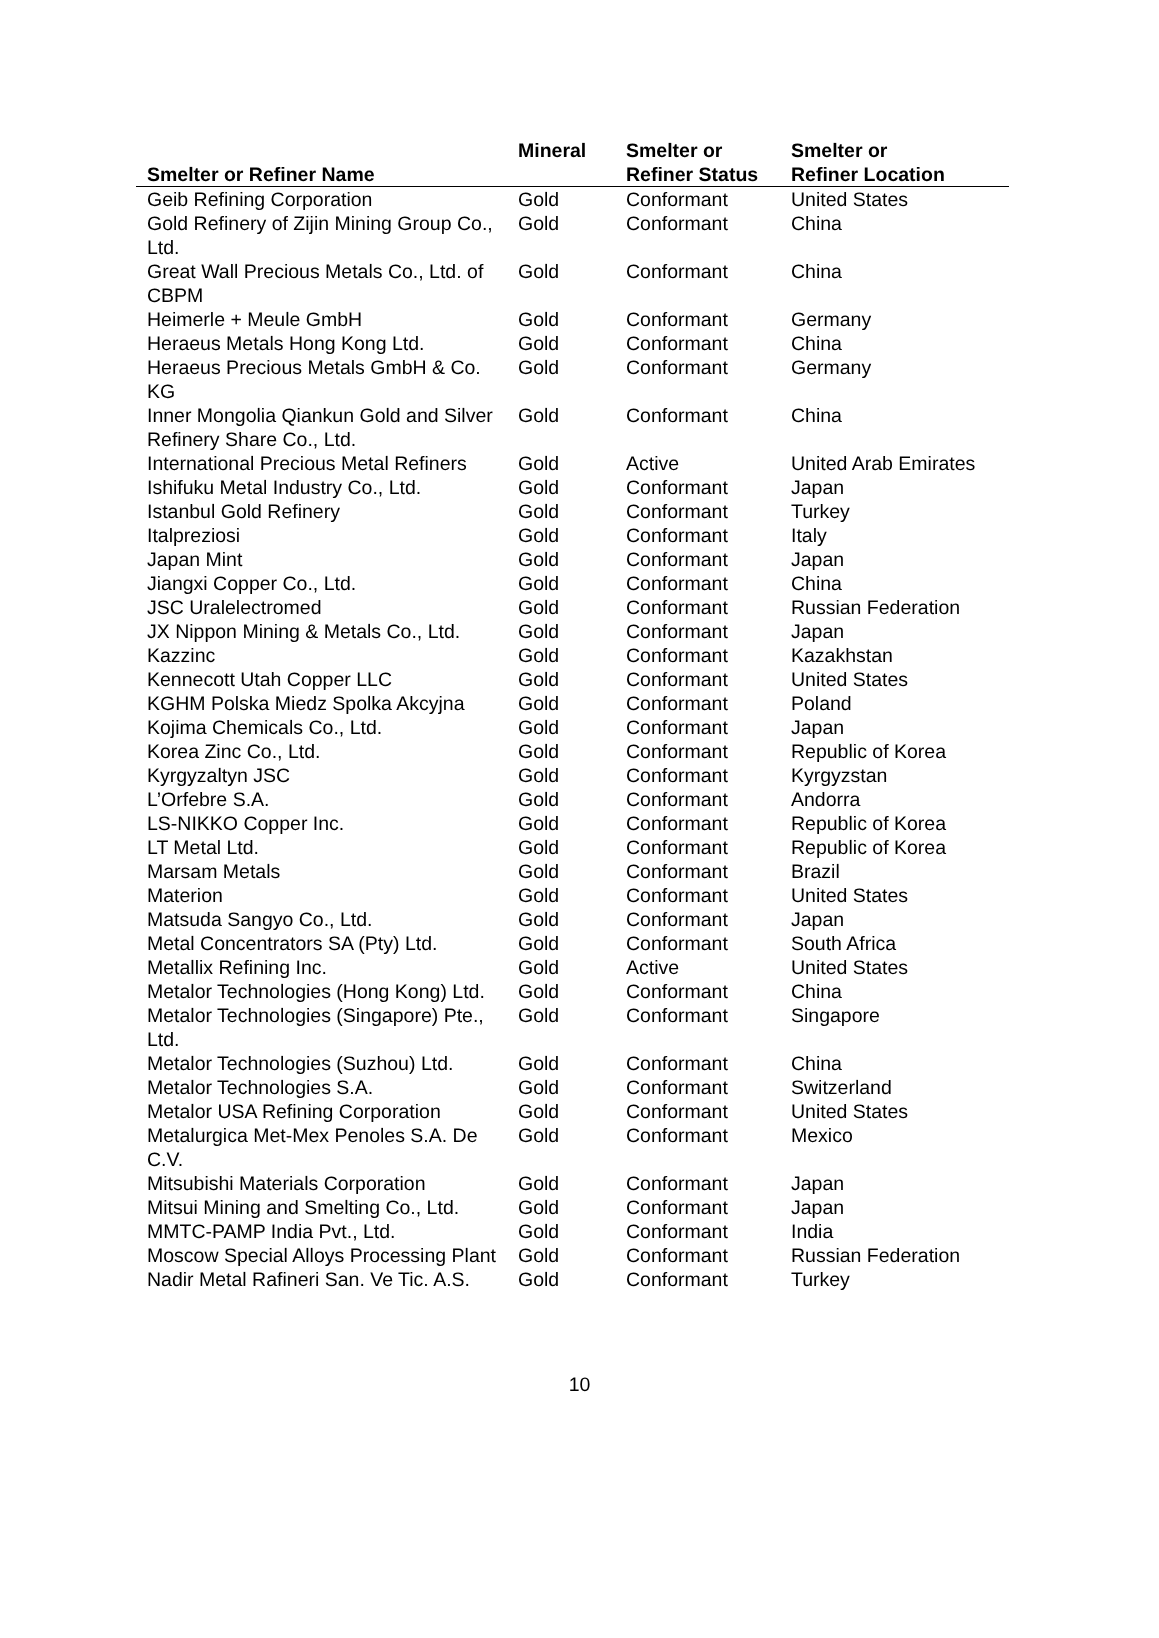| Smelter or Refiner Name | Mineral | Smelter or Refiner Status | Smelter or Refiner Location |
| --- | --- | --- | --- |
| Geib Refining Corporation | Gold | Conformant | United States |
| Gold Refinery of Zijin Mining Group Co., Ltd. | Gold | Conformant | China |
| Great Wall Precious Metals Co., Ltd. of CBPM | Gold | Conformant | China |
| Heimerle + Meule GmbH | Gold | Conformant | Germany |
| Heraeus Metals Hong Kong Ltd. | Gold | Conformant | China |
| Heraeus Precious Metals GmbH & Co. KG | Gold | Conformant | Germany |
| Inner Mongolia Qiankun Gold and Silver Refinery Share Co., Ltd. | Gold | Conformant | China |
| International Precious Metal Refiners | Gold | Active | United Arab Emirates |
| Ishifuku Metal Industry Co., Ltd. | Gold | Conformant | Japan |
| Istanbul Gold Refinery | Gold | Conformant | Turkey |
| Italpreziosi | Gold | Conformant | Italy |
| Japan Mint | Gold | Conformant | Japan |
| Jiangxi Copper Co., Ltd. | Gold | Conformant | China |
| JSC Uralelectromed | Gold | Conformant | Russian Federation |
| JX Nippon Mining & Metals Co., Ltd. | Gold | Conformant | Japan |
| Kazzinc | Gold | Conformant | Kazakhstan |
| Kennecott Utah Copper LLC | Gold | Conformant | United States |
| KGHM Polska Miedz Spolka Akcyjna | Gold | Conformant | Poland |
| Kojima Chemicals Co., Ltd. | Gold | Conformant | Japan |
| Korea Zinc Co., Ltd. | Gold | Conformant | Republic of Korea |
| Kyrgyzaltyn JSC | Gold | Conformant | Kyrgyzstan |
| L’Orfebre S.A. | Gold | Conformant | Andorra |
| LS-NIKKO Copper Inc. | Gold | Conformant | Republic of Korea |
| LT Metal Ltd. | Gold | Conformant | Republic of Korea |
| Marsam Metals | Gold | Conformant | Brazil |
| Materion | Gold | Conformant | United States |
| Matsuda Sangyo Co., Ltd. | Gold | Conformant | Japan |
| Metal Concentrators SA (Pty) Ltd. | Gold | Conformant | South Africa |
| Metallix Refining Inc. | Gold | Active | United States |
| Metalor Technologies (Hong Kong) Ltd. | Gold | Conformant | China |
| Metalor Technologies (Singapore) Pte., Ltd. | Gold | Conformant | Singapore |
| Metalor Technologies (Suzhou) Ltd. | Gold | Conformant | China |
| Metalor Technologies S.A. | Gold | Conformant | Switzerland |
| Metalor USA Refining Corporation | Gold | Conformant | United States |
| Metalurgica Met-Mex Penoles S.A. De C.V. | Gold | Conformant | Mexico |
| Mitsubishi Materials Corporation | Gold | Conformant | Japan |
| Mitsui Mining and Smelting Co., Ltd. | Gold | Conformant | Japan |
| MMTC-PAMP India Pvt., Ltd. | Gold | Conformant | India |
| Moscow Special Alloys Processing Plant | Gold | Conformant | Russian Federation |
| Nadir Metal Rafineri San. Ve Tic. A.S. | Gold | Conformant | Turkey |
10